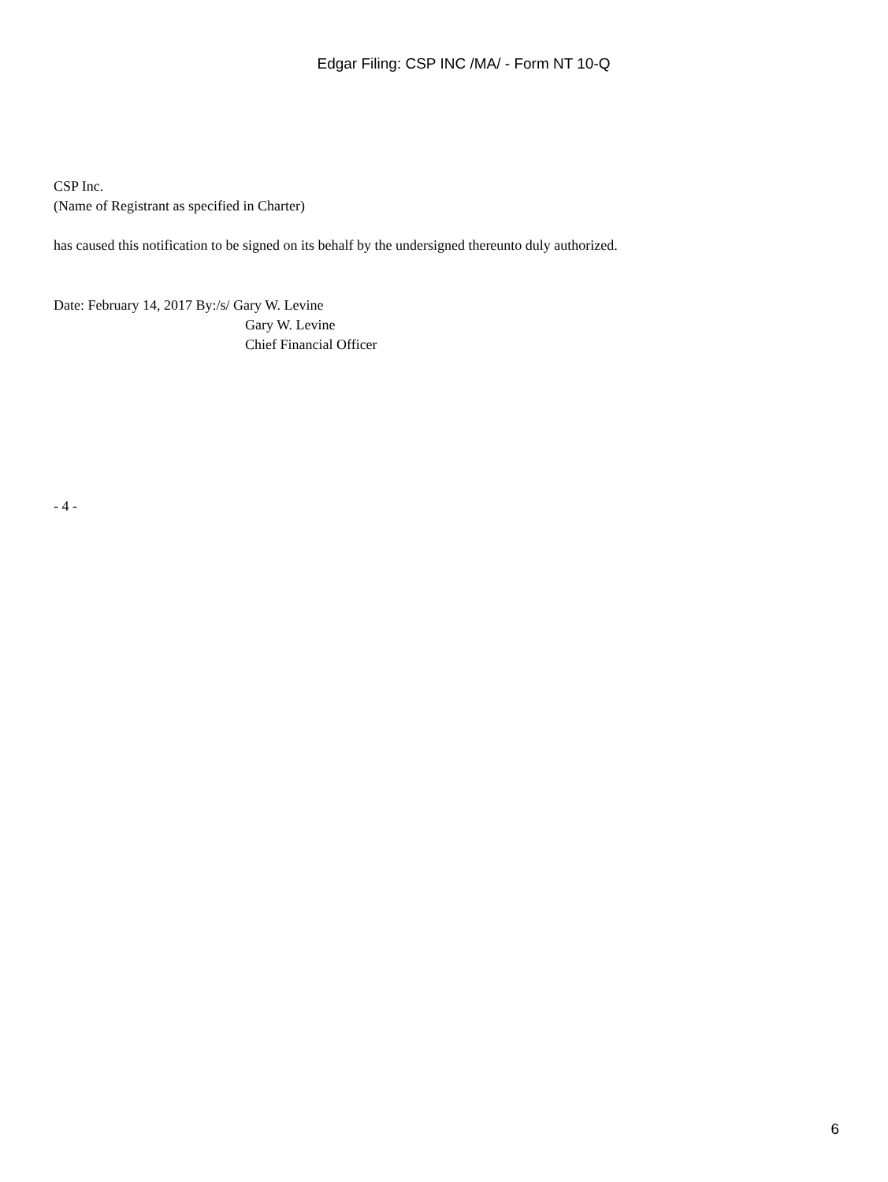Edgar Filing: CSP INC /MA/ - Form NT 10-Q
CSP Inc.
(Name of Registrant as specified in Charter)
has caused this notification to be signed on its behalf by the undersigned thereunto duly authorized.
Date: February 14, 2017 By:/s/ Gary W. Levine
Gary W. Levine
Chief Financial Officer
- 4 -
6